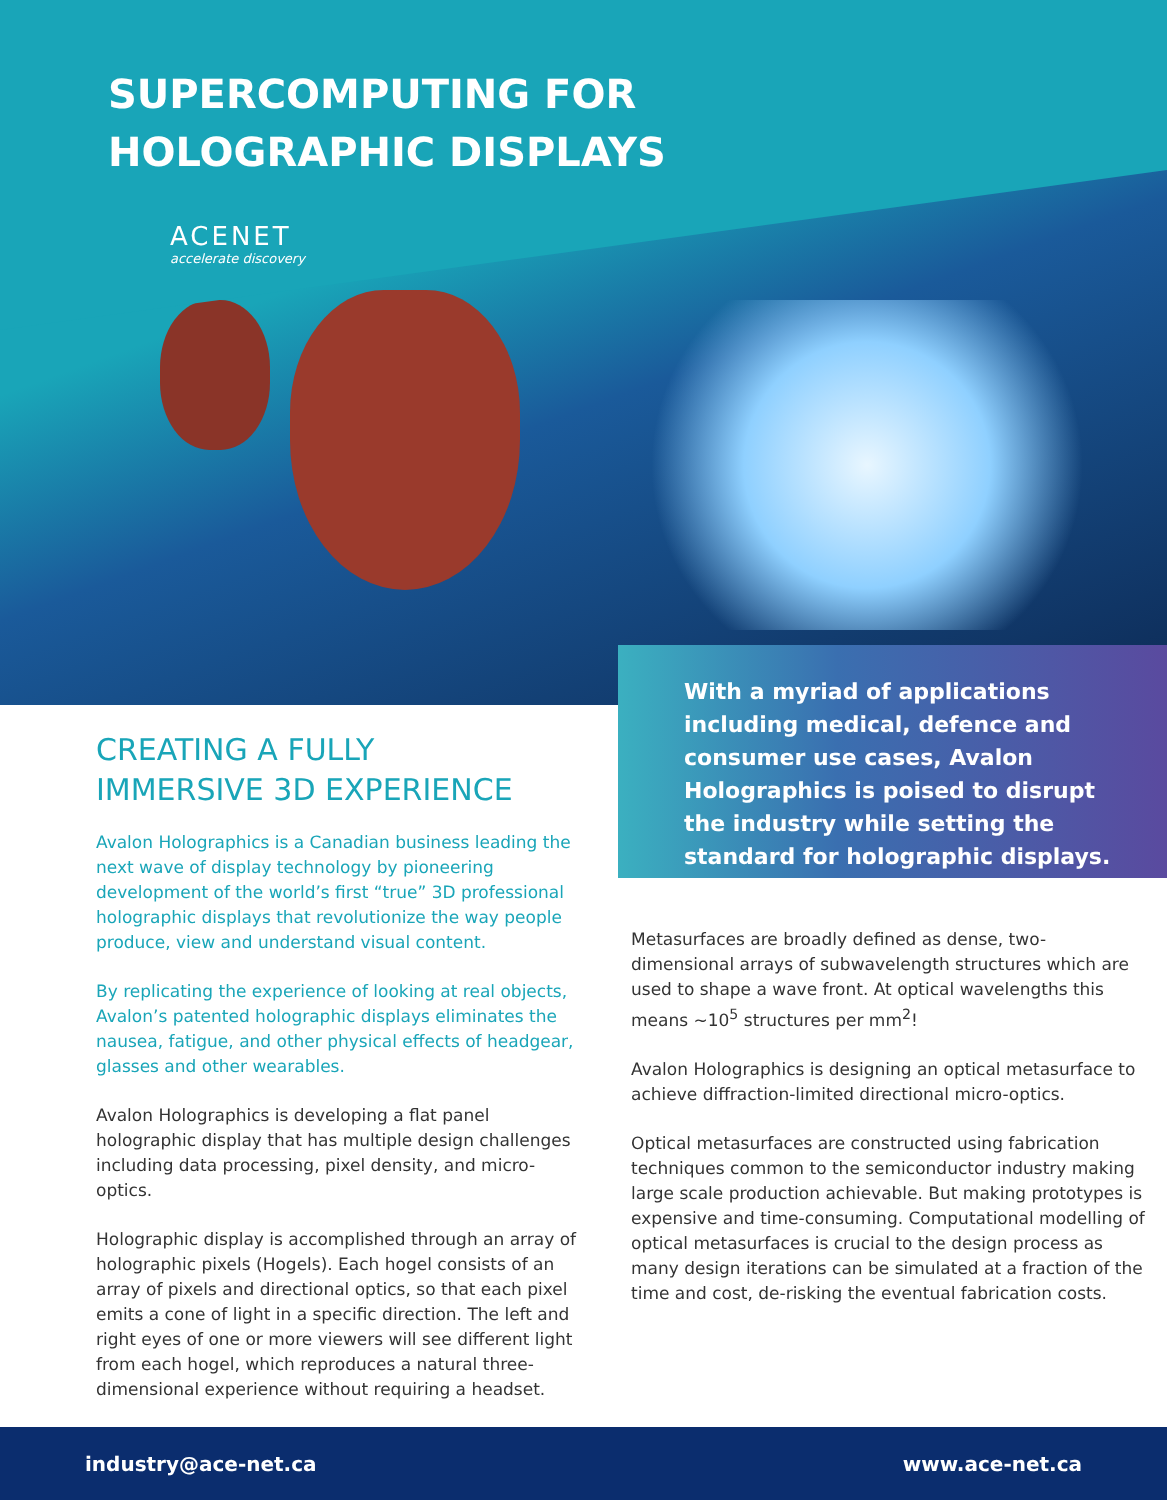SUPERCOMPUTING FOR
HOLOGRAPHIC DISPLAYS
ACENET
accelerate discovery
With a myriad of applications including medical, defence and consumer use cases, Avalon Holographics is poised to disrupt the industry while setting the standard for holographic displays.
CREATING A FULLY
IMMERSIVE 3D EXPERIENCE
Avalon Holographics is a Canadian business leading the next wave of display technology by pioneering development of the world’s first “true” 3D professional holographic displays that revolutionize the way people produce, view and understand visual content.
By replicating the experience of looking at real objects, Avalon’s patented holographic displays eliminates the nausea, fatigue, and other physical effects of headgear, glasses and other wearables.
Avalon Holographics is developing a flat panel holographic display that has multiple design challenges including data processing, pixel density, and micro-optics.
Holographic display is accomplished through an array of holographic pixels (Hogels). Each hogel consists of an array of pixels and directional optics, so that each pixel emits a cone of light in a specific direction. The left and right eyes of one or more viewers will see different light from each hogel, which reproduces a natural three-dimensional experience without requiring a headset.
Metasurfaces are broadly defined as dense, two-dimensional arrays of subwavelength structures which are used to shape a wave front. At optical wavelengths this means ~10<sup>5</sup> structures per mm<sup>2</sup>!
Avalon Holographics is designing an optical metasurface to achieve diffraction-limited directional micro-optics.
Optical metasurfaces are constructed using fabrication techniques common to the semiconductor industry making large scale production achievable. But making prototypes is expensive and time-consuming. Computational modelling of optical metasurfaces is crucial to the design process as many design iterations can be simulated at a fraction of the time and cost, de-risking the eventual fabrication costs.
industry@ace-net.ca www.ace-net.ca